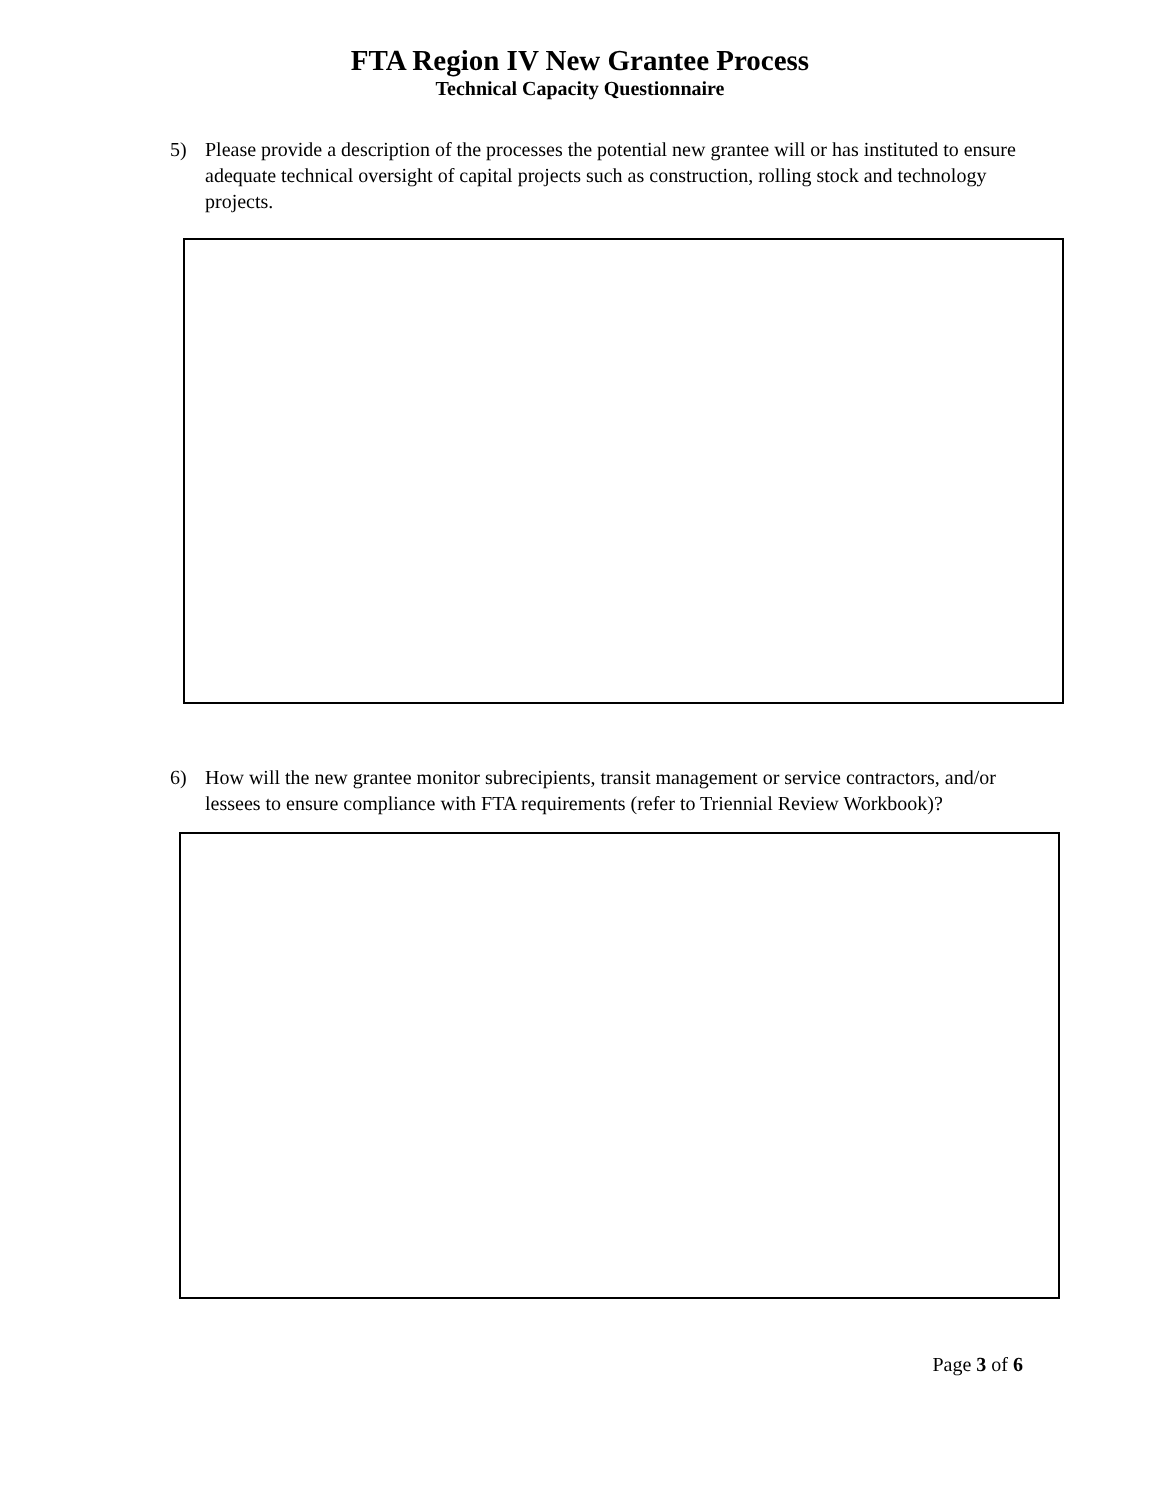FTA Region IV New Grantee Process
Technical Capacity Questionnaire
5) Please provide a description of the processes the potential new grantee will or has instituted to ensure adequate technical oversight of capital projects such as construction, rolling stock and technology projects.
6) How will the new grantee monitor subrecipients, transit management or service contractors, and/or lessees to ensure compliance with FTA requirements (refer to Triennial Review Workbook)?
Page 3 of 6